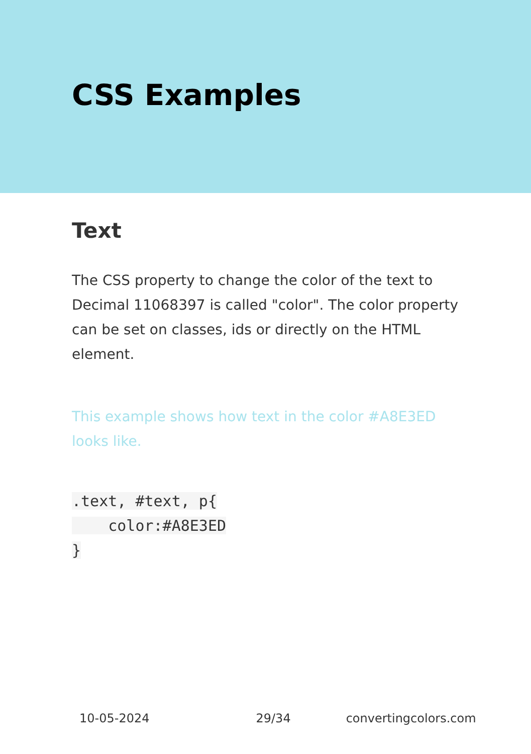CSS Examples
Text
The CSS property to change the color of the text to Decimal 11068397 is called "color". The color property can be set on classes, ids or directly on the HTML element.
This example shows how text in the color #A8E3ED looks like.
.text, #text, p{
    color:#A8E3ED
}
10-05-2024 29/34 convertingcolors.com